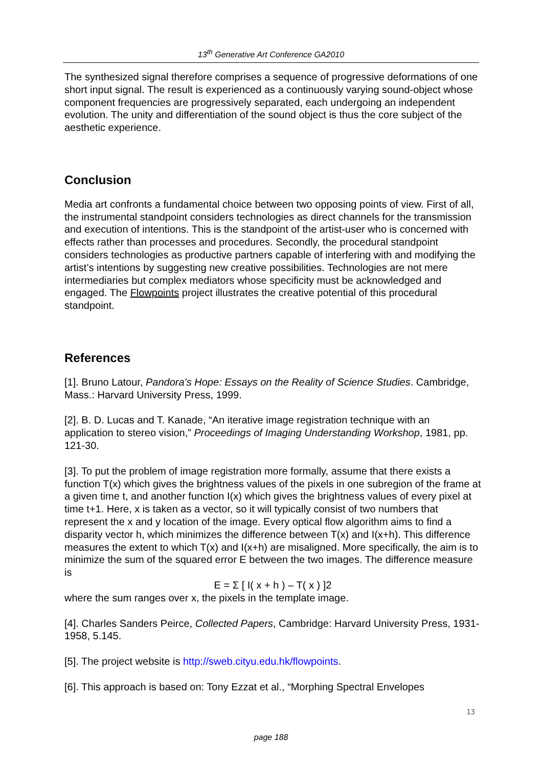13<sup>th</sup> Generative Art Conference GA2010
The synthesized signal therefore comprises a sequence of progressive deformations of one short input signal. The result is experienced as a continuously varying sound-object whose component frequencies are progressively separated, each undergoing an independent evolution. The unity and differentiation of the sound object is thus the core subject of the aesthetic experience.
Conclusion
Media art confronts a fundamental choice between two opposing points of view. First of all, the instrumental standpoint considers technologies as direct channels for the transmission and execution of intentions. This is the standpoint of the artist-user who is concerned with effects rather than processes and procedures. Secondly, the procedural standpoint considers technologies as productive partners capable of interfering with and modifying the artist’s intentions by suggesting new creative possibilities. Technologies are not mere intermediaries but complex mediators whose specificity must be acknowledged and engaged. The Flowpoints project illustrates the creative potential of this procedural standpoint.
References
[1]. Bruno Latour, Pandora’s Hope: Essays on the Reality of Science Studies. Cambridge, Mass.: Harvard University Press, 1999.
[2]. B. D. Lucas and T. Kanade, “An iterative image registration technique with an application to stereo vision,” Proceedings of Imaging Understanding Workshop, 1981, pp. 121-30.
[3]. To put the problem of image registration more formally, assume that there exists a function T(x) which gives the brightness values of the pixels in one subregion of the frame at a given time t, and another function I(x) which gives the brightness values of every pixel at time t+1. Here, x is taken as a vector, so it will typically consist of two numbers that represent the x and y location of the image. Every optical flow algorithm aims to find a disparity vector h, which minimizes the difference between T(x) and I(x+h). This difference measures the extent to which T(x) and I(x+h) are misaligned. More specifically, the aim is to minimize the sum of the squared error E between the two images. The difference measure is
E = Σ [ I( x + h ) – T( x ) ]2
where the sum ranges over x, the pixels in the template image.
[4]. Charles Sanders Peirce, Collected Papers, Cambridge: Harvard University Press, 1931-1958, 5.145.
[5]. The project website is http://sweb.cityu.edu.hk/flowpoints.
[6]. This approach is based on: Tony Ezzat et al., “Morphing Spectral Envelopes
13
page 188